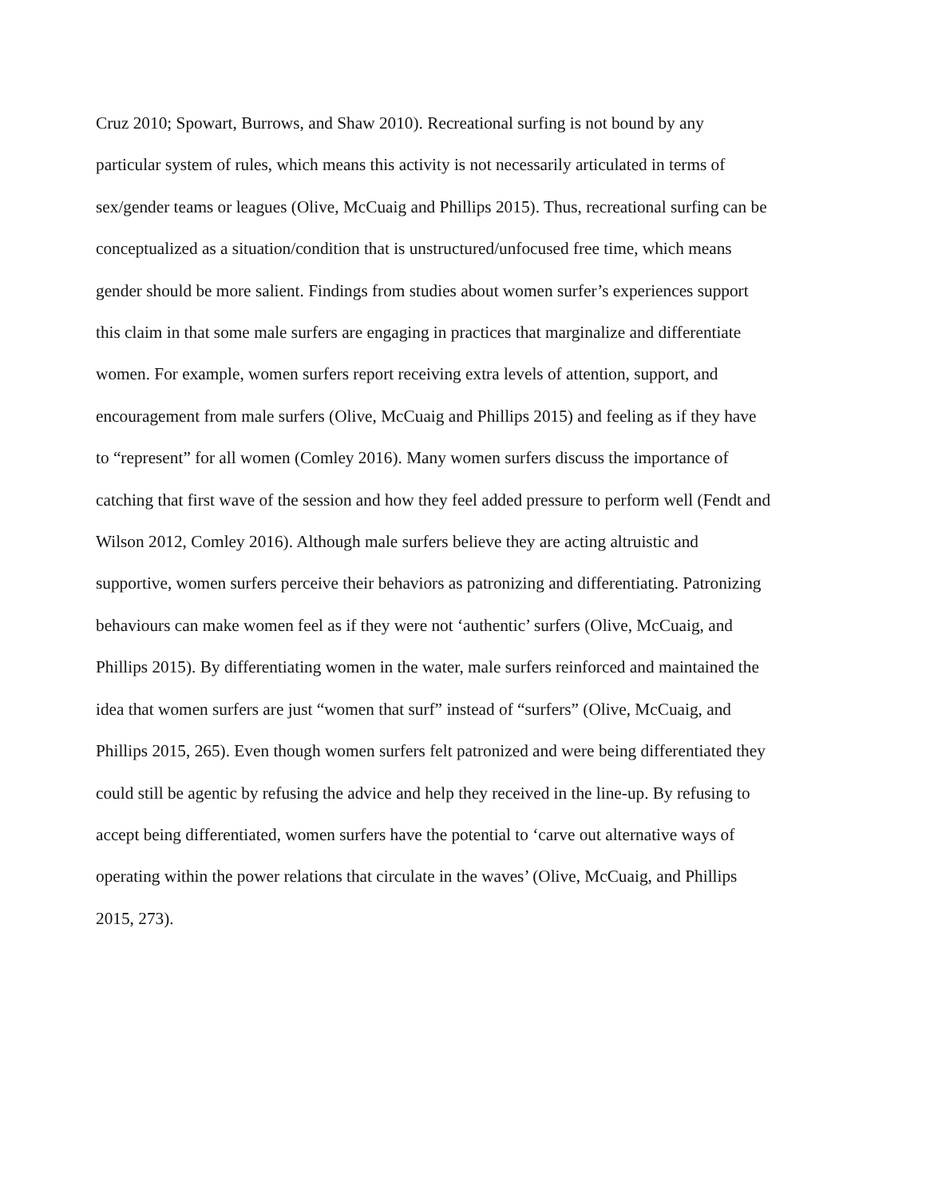Cruz 2010; Spowart, Burrows, and Shaw 2010). Recreational surfing is not bound by any
particular system of rules, which means this activity is not necessarily articulated in terms of
sex/gender teams or leagues (Olive, McCuaig and Phillips 2015). Thus, recreational surfing can be
conceptualized as a situation/condition that is unstructured/unfocused free time, which means
gender should be more salient. Findings from studies about women surfer’s experiences support
this claim in that some male surfers are engaging in practices that marginalize and differentiate
women. For example, women surfers report receiving extra levels of attention, support, and
encouragement from male surfers (Olive, McCuaig and Phillips 2015) and feeling as if they have
to “represent” for all women (Comley 2016). Many women surfers discuss the importance of
catching that first wave of the session and how they feel added pressure to perform well (Fendt and
Wilson 2012, Comley 2016). Although male surfers believe they are acting altruistic and
supportive, women surfers perceive their behaviors as patronizing and differentiating. Patronizing
behaviours can make women feel as if they were not ‘authentic’ surfers (Olive, McCuaig, and
Phillips 2015). By differentiating women in the water, male surfers reinforced and maintained the
idea that women surfers are just “women that surf” instead of “surfers” (Olive, McCuaig, and
Phillips 2015, 265). Even though women surfers felt patronized and were being differentiated they
could still be agentic by refusing the advice and help they received in the line-up. By refusing to
accept being differentiated, women surfers have the potential to ‘carve out alternative ways of
operating within the power relations that circulate in the waves’ (Olive, McCuaig, and Phillips
2015, 273).